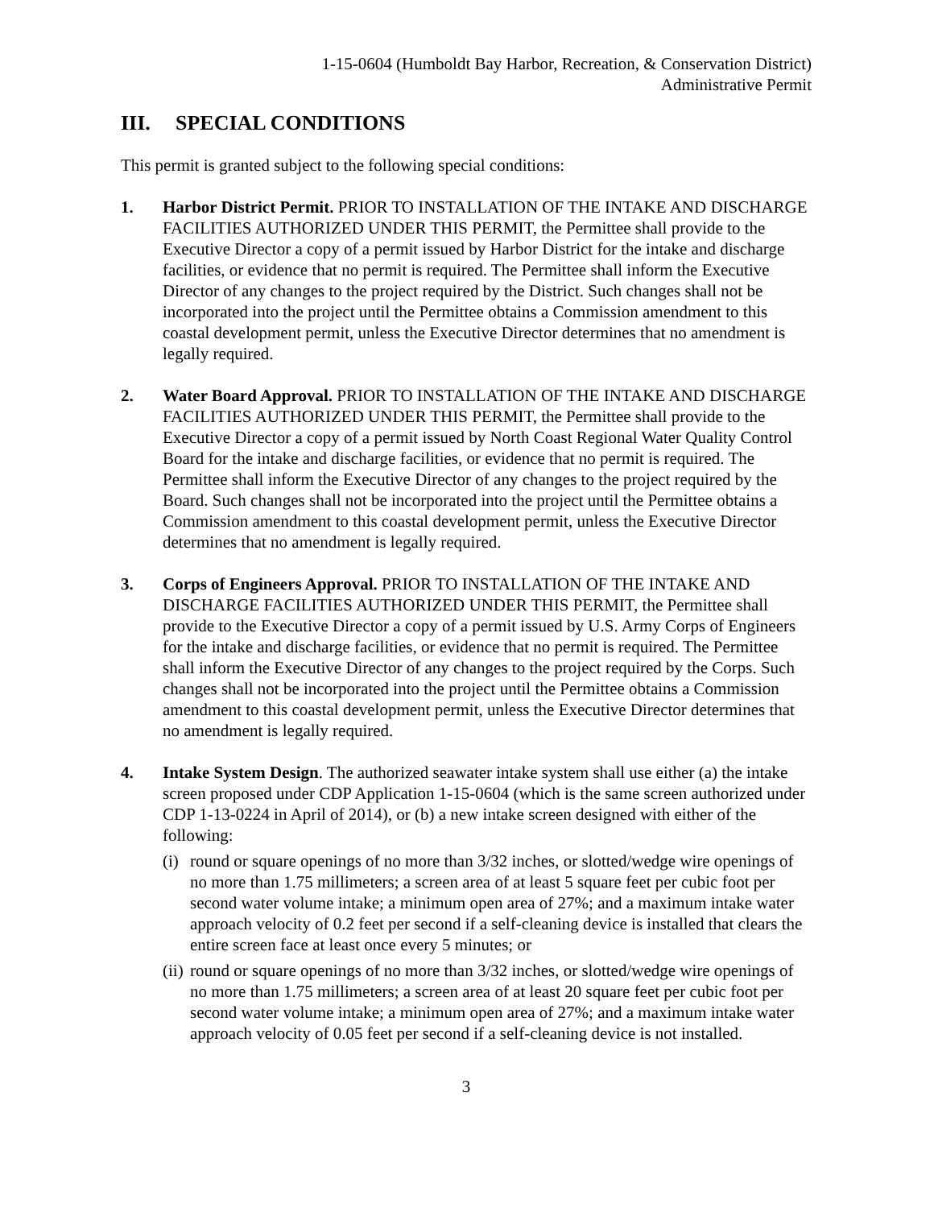1-15-0604 (Humboldt Bay Harbor, Recreation, & Conservation District)
Administrative Permit
III. SPECIAL CONDITIONS
This permit is granted subject to the following special conditions:
1. Harbor District Permit. PRIOR TO INSTALLATION OF THE INTAKE AND DISCHARGE FACILITIES AUTHORIZED UNDER THIS PERMIT, the Permittee shall provide to the Executive Director a copy of a permit issued by Harbor District for the intake and discharge facilities, or evidence that no permit is required. The Permittee shall inform the Executive Director of any changes to the project required by the District. Such changes shall not be incorporated into the project until the Permittee obtains a Commission amendment to this coastal development permit, unless the Executive Director determines that no amendment is legally required.
2. Water Board Approval. PRIOR TO INSTALLATION OF THE INTAKE AND DISCHARGE FACILITIES AUTHORIZED UNDER THIS PERMIT, the Permittee shall provide to the Executive Director a copy of a permit issued by North Coast Regional Water Quality Control Board for the intake and discharge facilities, or evidence that no permit is required. The Permittee shall inform the Executive Director of any changes to the project required by the Board. Such changes shall not be incorporated into the project until the Permittee obtains a Commission amendment to this coastal development permit, unless the Executive Director determines that no amendment is legally required.
3. Corps of Engineers Approval. PRIOR TO INSTALLATION OF THE INTAKE AND DISCHARGE FACILITIES AUTHORIZED UNDER THIS PERMIT, the Permittee shall provide to the Executive Director a copy of a permit issued by U.S. Army Corps of Engineers for the intake and discharge facilities, or evidence that no permit is required. The Permittee shall inform the Executive Director of any changes to the project required by the Corps. Such changes shall not be incorporated into the project until the Permittee obtains a Commission amendment to this coastal development permit, unless the Executive Director determines that no amendment is legally required.
4. Intake System Design. The authorized seawater intake system shall use either (a) the intake screen proposed under CDP Application 1-15-0604 (which is the same screen authorized under CDP 1-13-0224 in April of 2014), or (b) a new intake screen designed with either of the following:
(i)
round or square openings of no more than 3/32 inches, or slotted/wedge wire openings of no more than 1.75 millimeters; a screen area of at least 5 square feet per cubic foot per second water volume intake; a minimum open area of 27%; and a maximum intake water approach velocity of 0.2 feet per second if a self-cleaning device is installed that clears the entire screen face at least once every 5 minutes; or
(ii)
round or square openings of no more than 3/32 inches, or slotted/wedge wire openings of no more than 1.75 millimeters; a screen area of at least 20 square feet per cubic foot per second water volume intake; a minimum open area of 27%; and a maximum intake water approach velocity of 0.05 feet per second if a self-cleaning device is not installed.
3